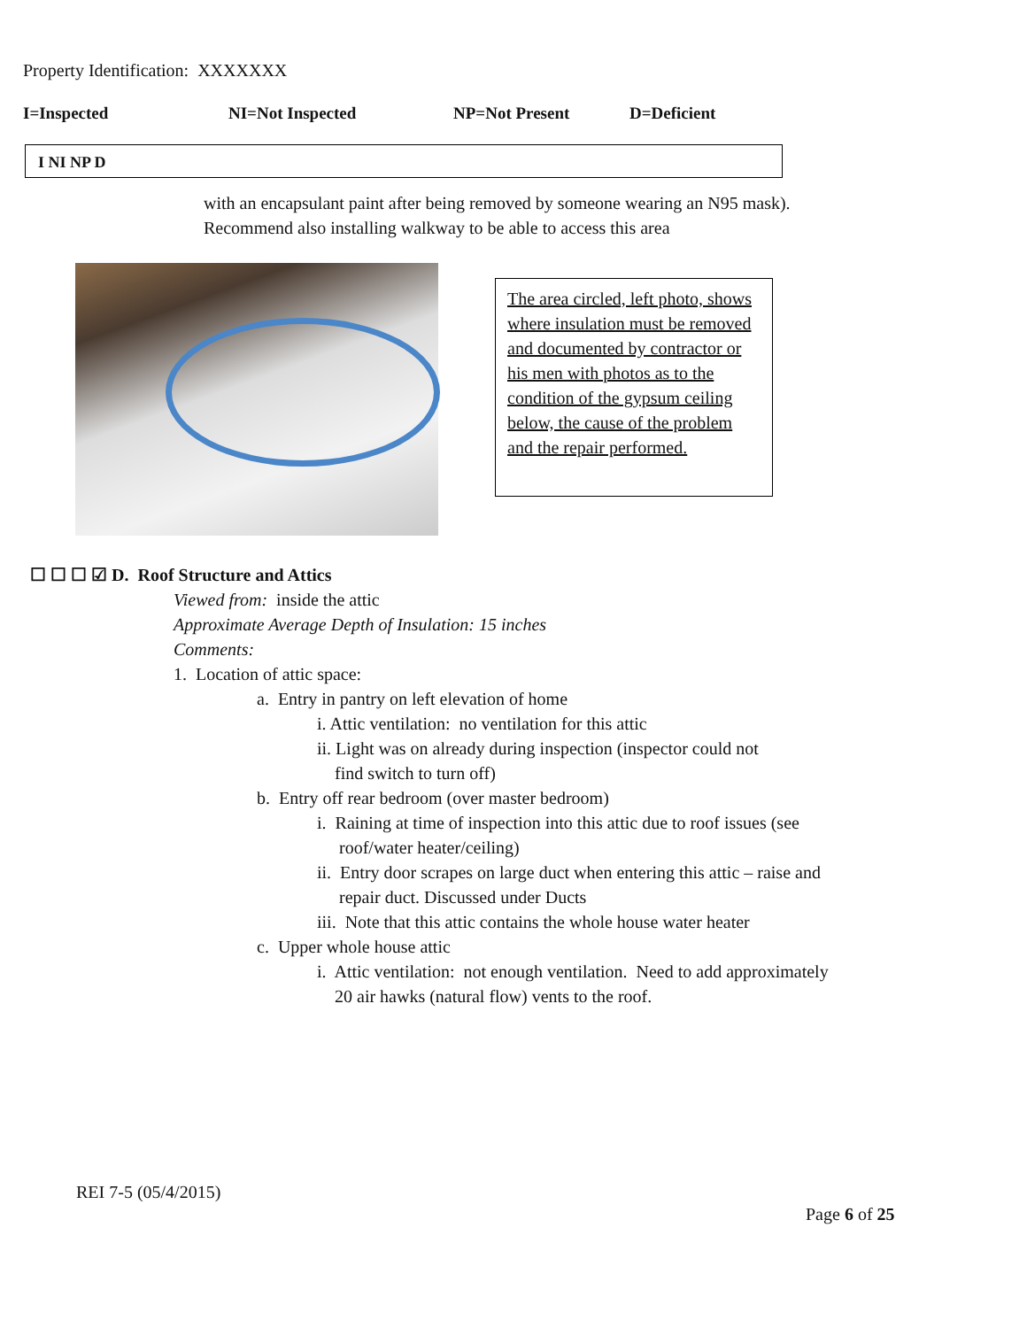Property Identification: XXXXXXX
I=Inspected NI=Not Inspected NP=Not Present D=Deficient
I NI NP D
with an encapsulant paint after being removed by someone wearing an N95 mask).
Recommend also installing walkway to be able to access this area
The area circled, left photo, shows where insulation must be removed and documented by contractor or his men with photos as to the condition of the gypsum ceiling below, the cause of the problem and the repair performed.
☐ ☐ ☐ ☑ D. Roof Structure and Attics
Viewed from: inside the attic
Approximate Average Depth of Insulation: 15 inches
Comments:
1. Location of attic space:
a. Entry in pantry on left elevation of home
i. Attic ventilation: no ventilation for this attic
ii. Light was on already during inspection (inspector could not
find switch to turn off)
b. Entry off rear bedroom (over master bedroom)
i. Raining at time of inspection into this attic due to roof issues (see
roof/water heater/ceiling)
ii. Entry door scrapes on large duct when entering this attic – raise and
repair duct. Discussed under Ducts
iii. Note that this attic contains the whole house water heater
c. Upper whole house attic
i. Attic ventilation: not enough ventilation. Need to add approximately
20 air hawks (natural flow) vents to the roof.
REI 7-5 (05/4/2015)
Page 6 of 25